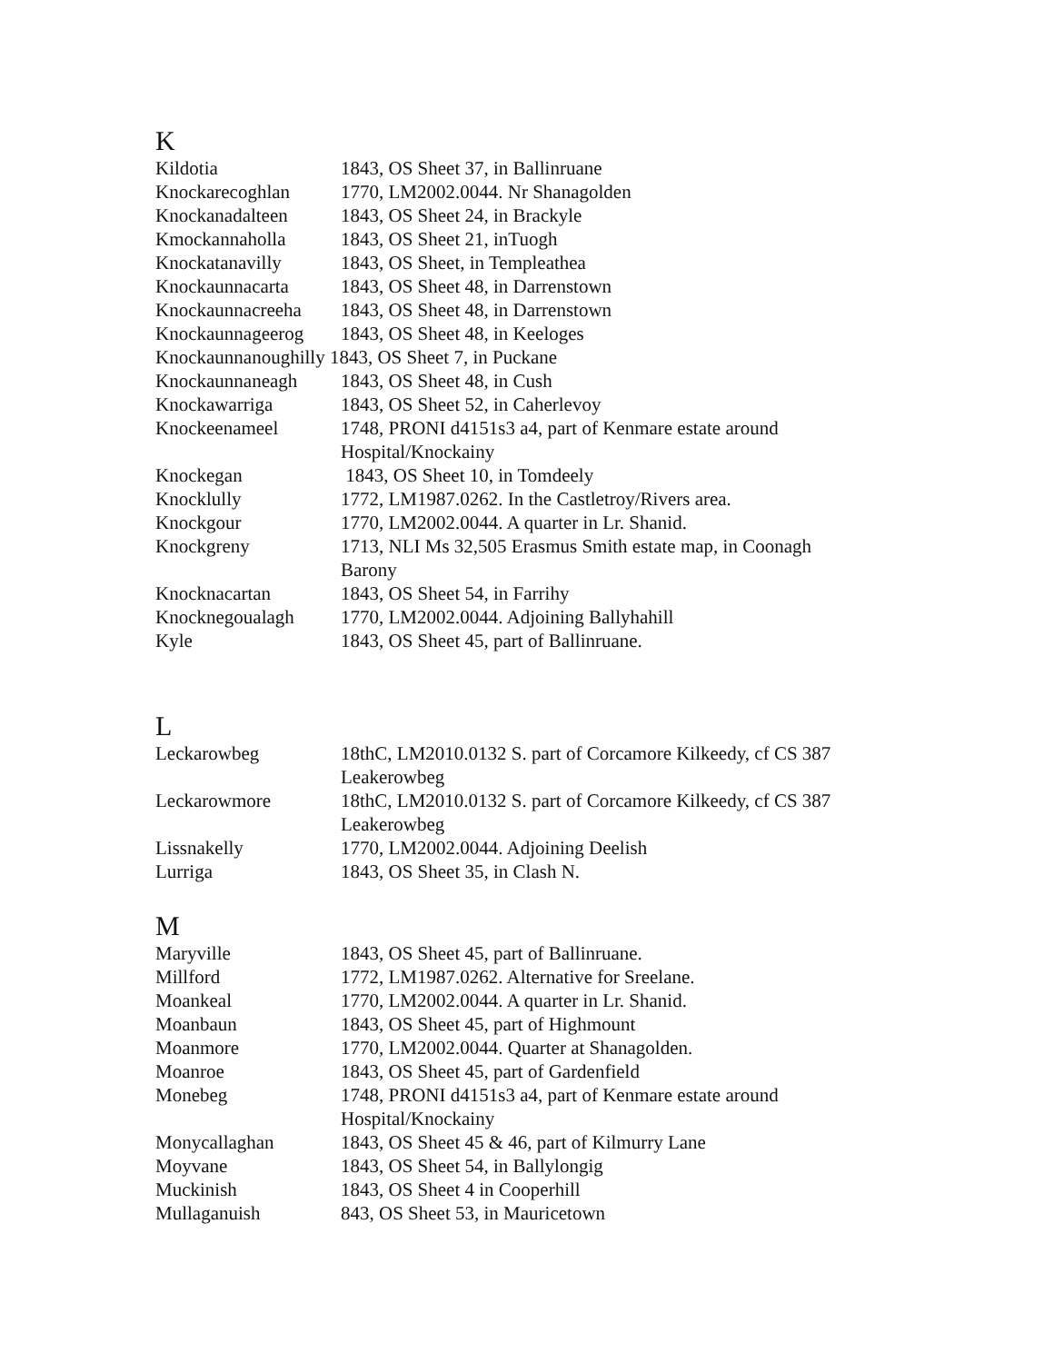K
| Kildotia | 1843, OS Sheet 37, in Ballinruane |
| Knockarecoghlan | 1770, LM2002.0044. Nr Shanagolden |
| Knockanadalteen | 1843, OS Sheet 24, in Brackyle |
| Kmockannaholla | 1843, OS Sheet 21, inTuogh |
| Knockatanavilly | 1843, OS Sheet, in Templeathea |
| Knockaunnacarta | 1843, OS Sheet 48, in Darrenstown |
| Knockaunnacreeha | 1843, OS Sheet 48, in Darrenstown |
| Knockaunnageerog | 1843, OS Sheet 48, in Keeloges |
| Knockaunnanoughilly 1843, OS Sheet 7, in Puckane | |
| Knockaunnaneagh | 1843, OS Sheet 48, in Cush |
| Knockawarriga | 1843, OS Sheet 52, in Caherlevoy |
| Knockeenameel | 1748, PRONI d4151s3 a4, part of Kenmare estate around Hospital/Knockainy |
| Knockegan | 1843, OS Sheet 10, in Tomdeely |
| Knocklully | 1772, LM1987.0262. In the Castletroy/Rivers area. |
| Knockgour | 1770, LM2002.0044. A quarter in Lr. Shanid. |
| Knockgreny | 1713, NLI Ms 32,505 Erasmus Smith estate map, in Coonagh Barony |
| Knocknacartan | 1843, OS Sheet 54, in Farrihy |
| Knocknegoualagh | 1770, LM2002.0044. Adjoining Ballyhahill |
| Kyle | 1843, OS Sheet 45, part of Ballinruane. |
L
| Leckarowbeg | 18thC, LM2010.0132 S. part of Corcamore Kilkeedy, cf CS 387 Leakerowbeg |
| Leckarowmore | 18thC, LM2010.0132 S. part of Corcamore Kilkeedy, cf CS 387 Leakerowbeg |
| Lissnakelly | 1770, LM2002.0044. Adjoining Deelish |
| Lurriga | 1843, OS Sheet 35, in Clash N. |
M
| Maryville | 1843, OS Sheet 45, part of Ballinruane. |
| Millford | 1772, LM1987.0262. Alternative for Sreelane. |
| Moankeal | 1770, LM2002.0044. A quarter in Lr. Shanid. |
| Moanbaun | 1843, OS Sheet 45, part of Highmount |
| Moanmore | 1770, LM2002.0044. Quarter at Shanagolden. |
| Moanroe | 1843, OS Sheet 45, part of Gardenfield |
| Monebeg | 1748, PRONI d4151s3 a4, part of Kenmare estate around Hospital/Knockainy |
| Monycallaghan | 1843, OS Sheet 45 & 46, part of Kilmurry Lane |
| Moyvane | 1843, OS Sheet 54, in Ballylongig |
| Muckinish | 1843, OS Sheet 4 in Cooperhill |
| Mullaganuish | 843, OS Sheet 53, in Mauricetown |